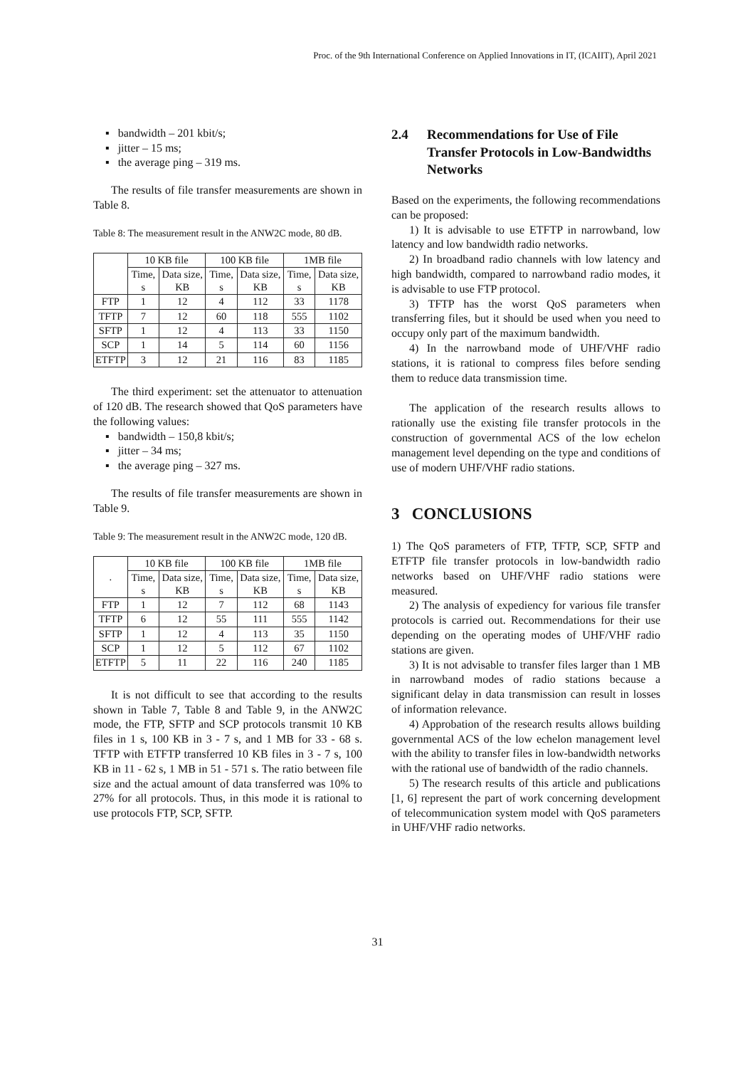Proc. of the 9th International Conference on Applied Innovations in IT, (ICAIIT), April 2021
▪ bandwidth – 201 kbit/s;
▪ jitter – 15 ms;
▪ the average ping – 319 ms.
The results of file transfer measurements are shown in Table 8.
Table 8: The measurement result in the ANW2C mode, 80 dB.
| | 10 KB file | | 100 KB file | | 1MB file | |
| --- | --- | --- | --- | --- | --- | --- |
| | Time, s | Data size, KB | Time, s | Data size, KB | Time, s | Data size, KB |
| FTP | 1 | 12 | 4 | 112 | 33 | 1178 |
| TFTP | 7 | 12 | 60 | 118 | 555 | 1102 |
| SFTP | 1 | 12 | 4 | 113 | 33 | 1150 |
| SCP | 1 | 14 | 5 | 114 | 60 | 1156 |
| ETFTP | 3 | 12 | 21 | 116 | 83 | 1185 |
The third experiment: set the attenuator to attenuation of 120 dB. The research showed that QoS parameters have the following values:
▪ bandwidth – 150,8 kbit/s;
▪ jitter – 34 ms;
▪ the average ping – 327 ms.
The results of file transfer measurements are shown in Table 9.
Table 9: The measurement result in the ANW2C mode, 120 dB.
| . | 10 KB file | | 100 KB file | | 1MB file | |
| --- | --- | --- | --- | --- | --- | --- |
| | Time, s | Data size, KB | Time, s | Data size, KB | Time, s | Data size, KB |
| FTP | 1 | 12 | 7 | 112 | 68 | 1143 |
| TFTP | 6 | 12 | 55 | 111 | 555 | 1142 |
| SFTP | 1 | 12 | 4 | 113 | 35 | 1150 |
| SCP | 1 | 12 | 5 | 112 | 67 | 1102 |
| ETFTP | 5 | 11 | 22 | 116 | 240 | 1185 |
It is not difficult to see that according to the results shown in Table 7, Table 8 and Table 9, in the ANW2C mode, the FTP, SFTP and SCP protocols transmit 10 KB files in 1 s, 100 KB in 3 - 7 s, and 1 MB for 33 - 68 s. TFTP with ETFTP transferred 10 KB files in 3 - 7 s, 100 KB in 11 - 62 s, 1 MB in 51 - 571 s. The ratio between file size and the actual amount of data transferred was 10% to 27% for all protocols. Thus, in this mode it is rational to use protocols FTP, SCP, SFTP.
2.4 Recommendations for Use of File Transfer Protocols in Low-Bandwidths Networks
Based on the experiments, the following recommendations can be proposed:
1) It is advisable to use ETFTP in narrowband, low latency and low bandwidth radio networks.
2) In broadband radio channels with low latency and high bandwidth, compared to narrowband radio modes, it is advisable to use FTP protocol.
3) TFTP has the worst QoS parameters when transferring files, but it should be used when you need to occupy only part of the maximum bandwidth.
4) In the narrowband mode of UHF/VHF radio stations, it is rational to compress files before sending them to reduce data transmission time.
The application of the research results allows to rationally use the existing file transfer protocols in the construction of governmental ACS of the low echelon management level depending on the type and conditions of use of modern UHF/VHF radio stations.
3 CONCLUSIONS
1) The QoS parameters of FTP, TFTP, SCP, SFTP and ETFTP file transfer protocols in low-bandwidth radio networks based on UHF/VHF radio stations were measured.
2) The analysis of expediency for various file transfer protocols is carried out. Recommendations for their use depending on the operating modes of UHF/VHF radio stations are given.
3) It is not advisable to transfer files larger than 1 MB in narrowband modes of radio stations because a significant delay in data transmission can result in losses of information relevance.
4) Approbation of the research results allows building governmental ACS of the low echelon management level with the ability to transfer files in low-bandwidth networks with the rational use of bandwidth of the radio channels.
5) The research results of this article and publications [1, 6] represent the part of work concerning development of telecommunication system model with QoS parameters in UHF/VHF radio networks.
31